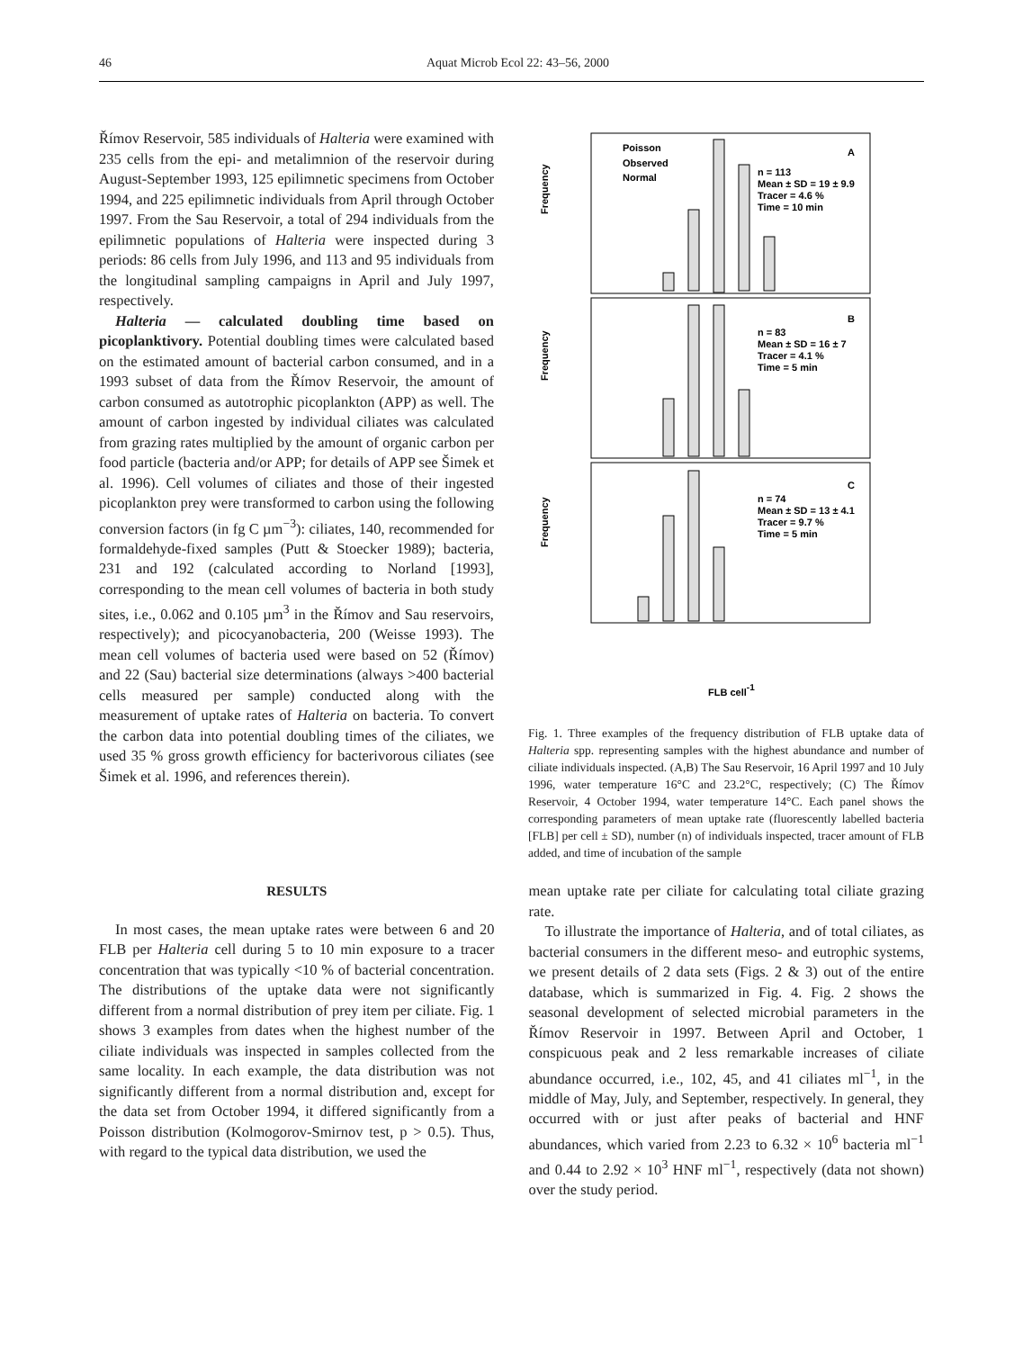46 Aquat Microb Ecol 22: 43–56, 2000
Římov Reservoir, 585 individuals of Halteria were examined with 235 cells from the epi- and metalimnion of the reservoir during August-September 1993, 125 epilimnetic specimens from October 1994, and 225 epilimnetic individuals from April through October 1997. From the Sau Reservoir, a total of 294 individuals from the epilimnetic populations of Halteria were inspected during 3 periods: 86 cells from July 1996, and 113 and 95 individuals from the longitudinal sampling campaigns in April and July 1997, respectively.
Halteria — calculated doubling time based on picoplanktivory. Potential doubling times were calculated based on the estimated amount of bacterial carbon consumed, and in a 1993 subset of data from the Římov Reservoir, the amount of carbon consumed as autotrophic picoplankton (APP) as well. The amount of carbon ingested by individual ciliates was calculated from grazing rates multiplied by the amount of organic carbon per food particle (bacteria and/or APP; for details of APP see Šimek et al. 1996). Cell volumes of ciliates and those of their ingested picoplankton prey were transformed to carbon using the following conversion factors (in fg C µm<sup>−3</sup>): ciliates, 140, recommended for formaldehyde-fixed samples (Putt & Stoecker 1989); bacteria, 231 and 192 (calculated according to Norland [1993], corresponding to the mean cell volumes of bacteria in both study sites, i.e., 0.062 and 0.105 µm<sup>3</sup> in the Římov and Sau reservoirs, respectively); and picocyanobacteria, 200 (Weisse 1993). The mean cell volumes of bacteria used were based on 52 (Římov) and 22 (Sau) bacterial size determinations (always >400 bacterial cells measured per sample) conducted along with the measurement of uptake rates of Halteria on bacteria. To convert the carbon data into potential doubling times of the ciliates, we used 35 % gross growth efficiency for bacterivorous ciliates (see Šimek et al. 1996, and references therein).
Frequency
Frequency
Frequency
A
B
C
Poisson
Observed
Normal
n = 113
Mean ± SD = 19 ± 9.9
Tracer = 4.6 %
Time = 10 min
n = 83
Mean ± SD = 16 ± 7
Tracer = 4.1 %
Time = 5 min
n = 74
Mean ± SD = 13 ± 4.1
Tracer = 9.7 %
Time = 5 min
FLB cell-1
Fig. 1. Three examples of the frequency distribution of FLB uptake data of Halteria spp. representing samples with the highest abundance and number of ciliate individuals inspected. (A,B) The Sau Reservoir, 16 April 1997 and 10 July 1996, water temperature 16°C and 23.2°C, respectively; (C) The Římov Reservoir, 4 October 1994, water temperature 14°C. Each panel shows the corresponding parameters of mean uptake rate (fluorescently labelled bacteria [FLB] per cell ± SD), number (n) of individuals inspected, tracer amount of FLB added, and time of incubation of the sample
RESULTS
In most cases, the mean uptake rates were between 6 and 20 FLB per Halteria cell during 5 to 10 min exposure to a tracer concentration that was typically <10 % of bacterial concentration. The distributions of the uptake data were not significantly different from a normal distribution of prey item per ciliate. Fig. 1 shows 3 examples from dates when the highest number of the ciliate individuals was inspected in samples collected from the same locality. In each example, the data distribution was not significantly different from a normal distribution and, except for the data set from October 1994, it differed significantly from a Poisson distribution (Kolmogorov-Smirnov test, p > 0.5). Thus, with regard to the typical data distribution, we used the
mean uptake rate per ciliate for calculating total ciliate grazing rate.
To illustrate the importance of Halteria, and of total ciliates, as bacterial consumers in the different meso- and eutrophic systems, we present details of 2 data sets (Figs. 2 & 3) out of the entire database, which is summarized in Fig. 4. Fig. 2 shows the seasonal development of selected microbial parameters in the Římov Reservoir in 1997. Between April and October, 1 conspicuous peak and 2 less remarkable increases of ciliate abundance occurred, i.e., 102, 45, and 41 ciliates ml<sup>−1</sup>, in the middle of May, July, and September, respectively. In general, they occurred with or just after peaks of bacterial and HNF abundances, which varied from 2.23 to 6.32 × 10<sup>6</sup> bacteria ml<sup>−1</sup> and 0.44 to 2.92 × 10<sup>3</sup> HNF ml<sup>−1</sup>, respectively (data not shown) over the study period.